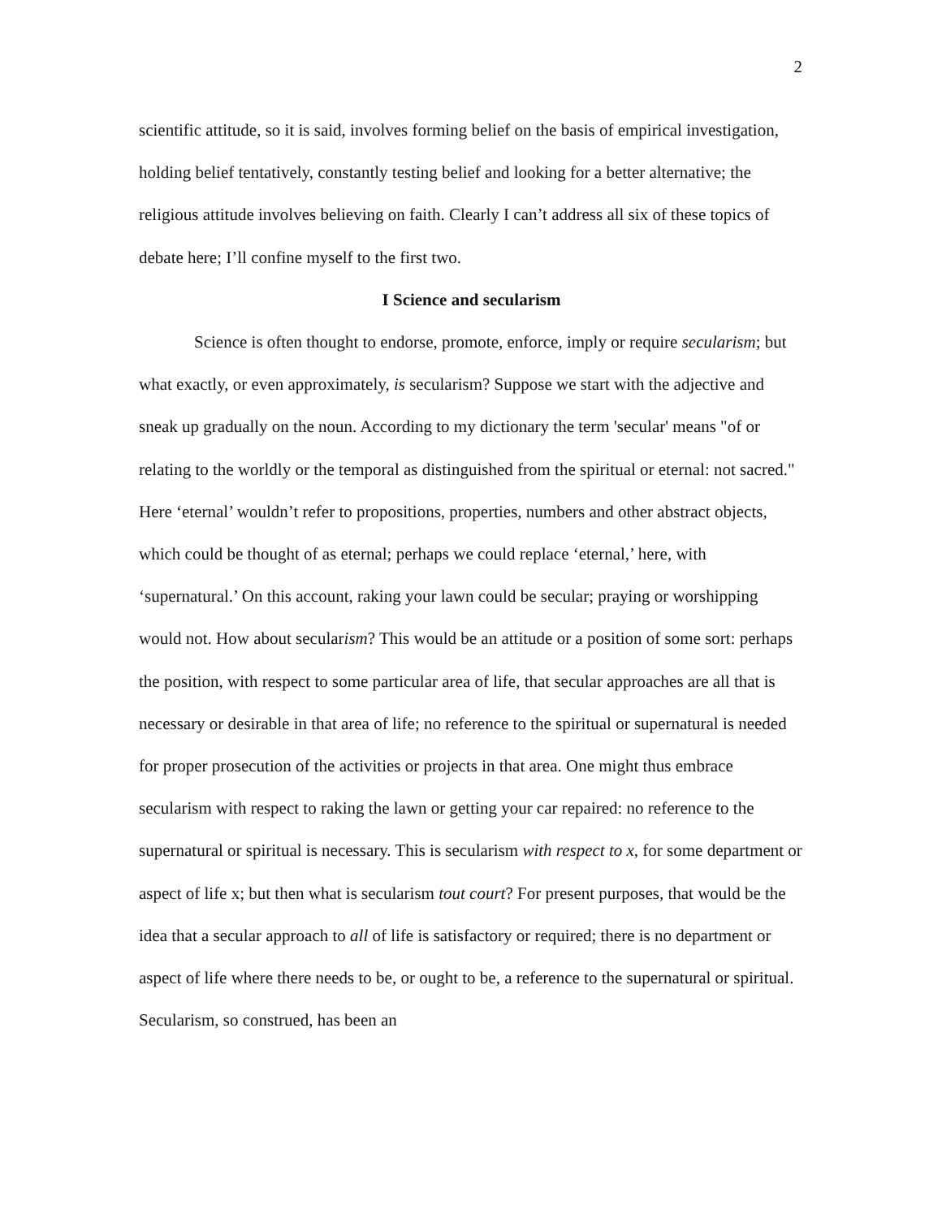2
scientific attitude, so it is said, involves forming belief on the basis of empirical investigation, holding belief tentatively, constantly testing belief and looking for a better alternative; the religious attitude involves believing on faith. Clearly I can’t address all six of these topics of debate here; I’ll confine myself to the first two.
I Science and secularism
Science is often thought to endorse, promote, enforce, imply or require secularism; but what exactly, or even approximately, is secularism? Suppose we start with the adjective and sneak up gradually on the noun. According to my dictionary the term 'secular' means "of or relating to the worldly or the temporal as distinguished from the spiritual or eternal: not sacred." Here ‘eternal’ wouldn’t refer to propositions, properties, numbers and other abstract objects, which could be thought of as eternal; perhaps we could replace ‘eternal,’ here, with ‘supernatural.’ On this account, raking your lawn could be secular; praying or worshipping would not. How about secularism? This would be an attitude or a position of some sort: perhaps the position, with respect to some particular area of life, that secular approaches are all that is necessary or desirable in that area of life; no reference to the spiritual or supernatural is needed for proper prosecution of the activities or projects in that area. One might thus embrace secularism with respect to raking the lawn or getting your car repaired: no reference to the supernatural or spiritual is necessary. This is secularism with respect to x, for some department or aspect of life x; but then what is secularism tout court? For present purposes, that would be the idea that a secular approach to all of life is satisfactory or required; there is no department or aspect of life where there needs to be, or ought to be, a reference to the supernatural or spiritual. Secularism, so construed, has been an